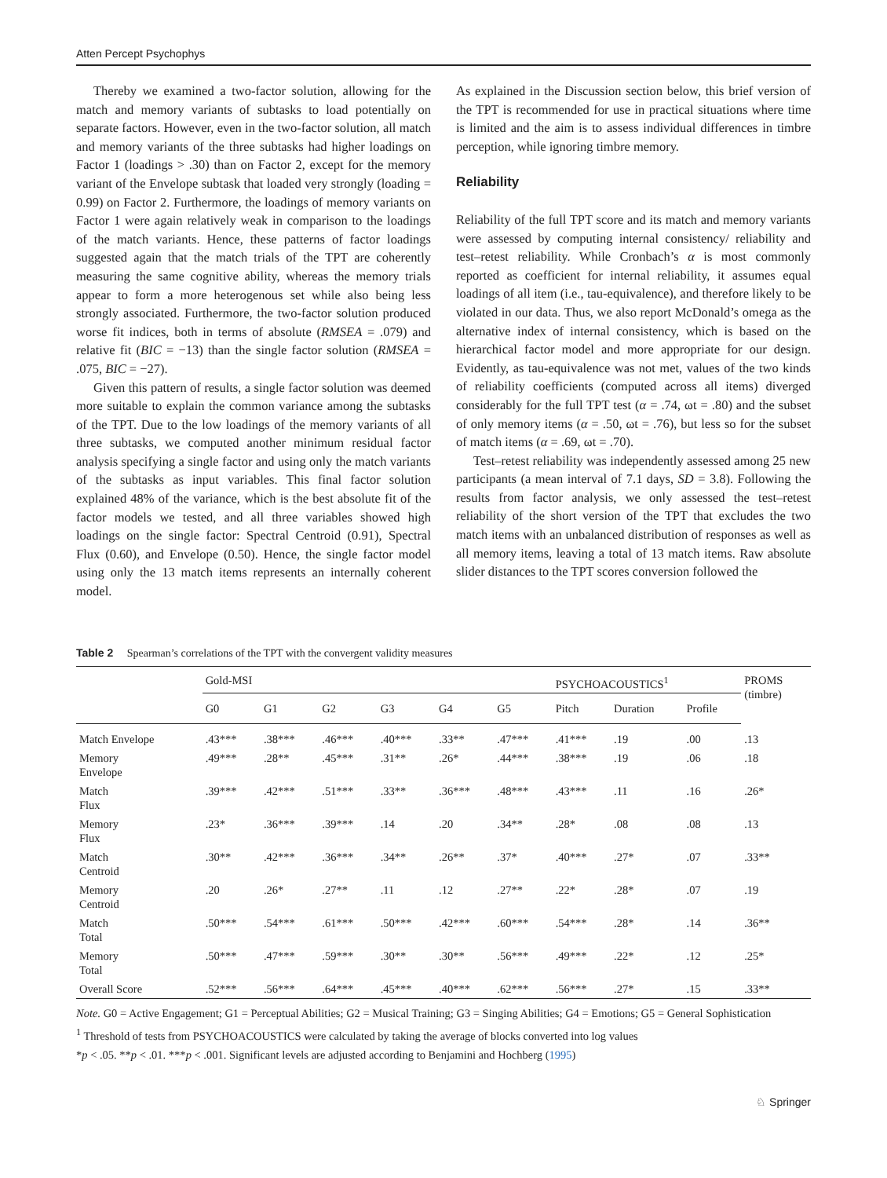Atten Percept Psychophys
Thereby we examined a two-factor solution, allowing for the match and memory variants of subtasks to load potentially on separate factors. However, even in the two-factor solution, all match and memory variants of the three subtasks had higher loadings on Factor 1 (loadings > .30) than on Factor 2, except for the memory variant of the Envelope subtask that loaded very strongly (loading = 0.99) on Factor 2. Furthermore, the loadings of memory variants on Factor 1 were again relatively weak in comparison to the loadings of the match variants. Hence, these patterns of factor loadings suggested again that the match trials of the TPT are coherently measuring the same cognitive ability, whereas the memory trials appear to form a more heterogenous set while also being less strongly associated. Furthermore, the two-factor solution produced worse fit indices, both in terms of absolute (RMSEA = .079) and relative fit (BIC = −13) than the single factor solution (RMSEA = .075, BIC = −27).
Given this pattern of results, a single factor solution was deemed more suitable to explain the common variance among the subtasks of the TPT. Due to the low loadings of the memory variants of all three subtasks, we computed another minimum residual factor analysis specifying a single factor and using only the match variants of the subtasks as input variables. This final factor solution explained 48% of the variance, which is the best absolute fit of the factor models we tested, and all three variables showed high loadings on the single factor: Spectral Centroid (0.91), Spectral Flux (0.60), and Envelope (0.50). Hence, the single factor model using only the 13 match items represents an internally coherent model.
As explained in the Discussion section below, this brief version of the TPT is recommended for use in practical situations where time is limited and the aim is to assess individual differences in timbre perception, while ignoring timbre memory.
Reliability
Reliability of the full TPT score and its match and memory variants were assessed by computing internal consistency/ reliability and test–retest reliability. While Cronbach’s α is most commonly reported as coefficient for internal reliability, it assumes equal loadings of all item (i.e., tau-equivalence), and therefore likely to be violated in our data. Thus, we also report McDonald’s omega as the alternative index of internal consistency, which is based on the hierarchical factor model and more appropriate for our design. Evidently, as tau-equivalence was not met, values of the two kinds of reliability coefficients (computed across all items) diverged considerably for the full TPT test (α = .74, ωt = .80) and the subset of only memory items (α = .50, ωt = .76), but less so for the subset of match items (α = .69, ωt = .70).
Test–retest reliability was independently assessed among 25 new participants (a mean interval of 7.1 days, SD = 3.8). Following the results from factor analysis, we only assessed the test–retest reliability of the short version of the TPT that excludes the two match items with an unbalanced distribution of responses as well as all memory items, leaving a total of 13 match items. Raw absolute slider distances to the TPT scores conversion followed the
Table 2 Spearman’s correlations of the TPT with the convergent validity measures
| | Gold-MSI | | | | | | PSYCHOACOUSTICS<sup>1</sup> | | | PROMS (timbre) |
| --- | --- | --- | --- | --- | --- | --- | --- | --- | --- | --- |
| | G0 | G1 | G2 | G3 | G4 | G5 | Pitch | Duration | Profile | |
| Match Envelope | .43*** | .38*** | .46*** | .40*** | .33** | .47*** | .41*** | .19 | .00 | .13 |
| Memory Envelope | .49*** | .28** | .45*** | .31** | .26* | .44*** | .38*** | .19 | .06 | .18 |
| Match Flux | .39*** | .42*** | .51*** | .33** | .36*** | .48*** | .43*** | .11 | .16 | .26* |
| Memory Flux | .23* | .36*** | .39*** | .14 | .20 | .34** | .28* | .08 | .08 | .13 |
| Match Centroid | .30** | .42*** | .36*** | .34** | .26** | .37* | .40*** | .27* | .07 | .33** |
| Memory Centroid | .20 | .26* | .27** | .11 | .12 | .27** | .22* | .28* | .07 | .19 |
| Match Total | .50*** | .54*** | .61*** | .50*** | .42*** | .60*** | .54*** | .28* | .14 | .36** |
| Memory Total | .50*** | .47*** | .59*** | .30** | .30** | .56*** | .49*** | .22* | .12 | .25* |
| Overall Score | .52*** | .56*** | .64*** | .45*** | .40*** | .62*** | .56*** | .27* | .15 | .33** |
Note. G0 = Active Engagement; G1 = Perceptual Abilities; G2 = Musical Training; G3 = Singing Abilities; G4 = Emotions; G5 = General Sophistication
<sup>1</sup> Threshold of tests from PSYCHOACOUSTICS were calculated by taking the average of blocks converted into log values
*p < .05. **p < .01. ***p < .001. Significant levels are adjusted according to Benjamini and Hochberg (1995)
♘ Springer